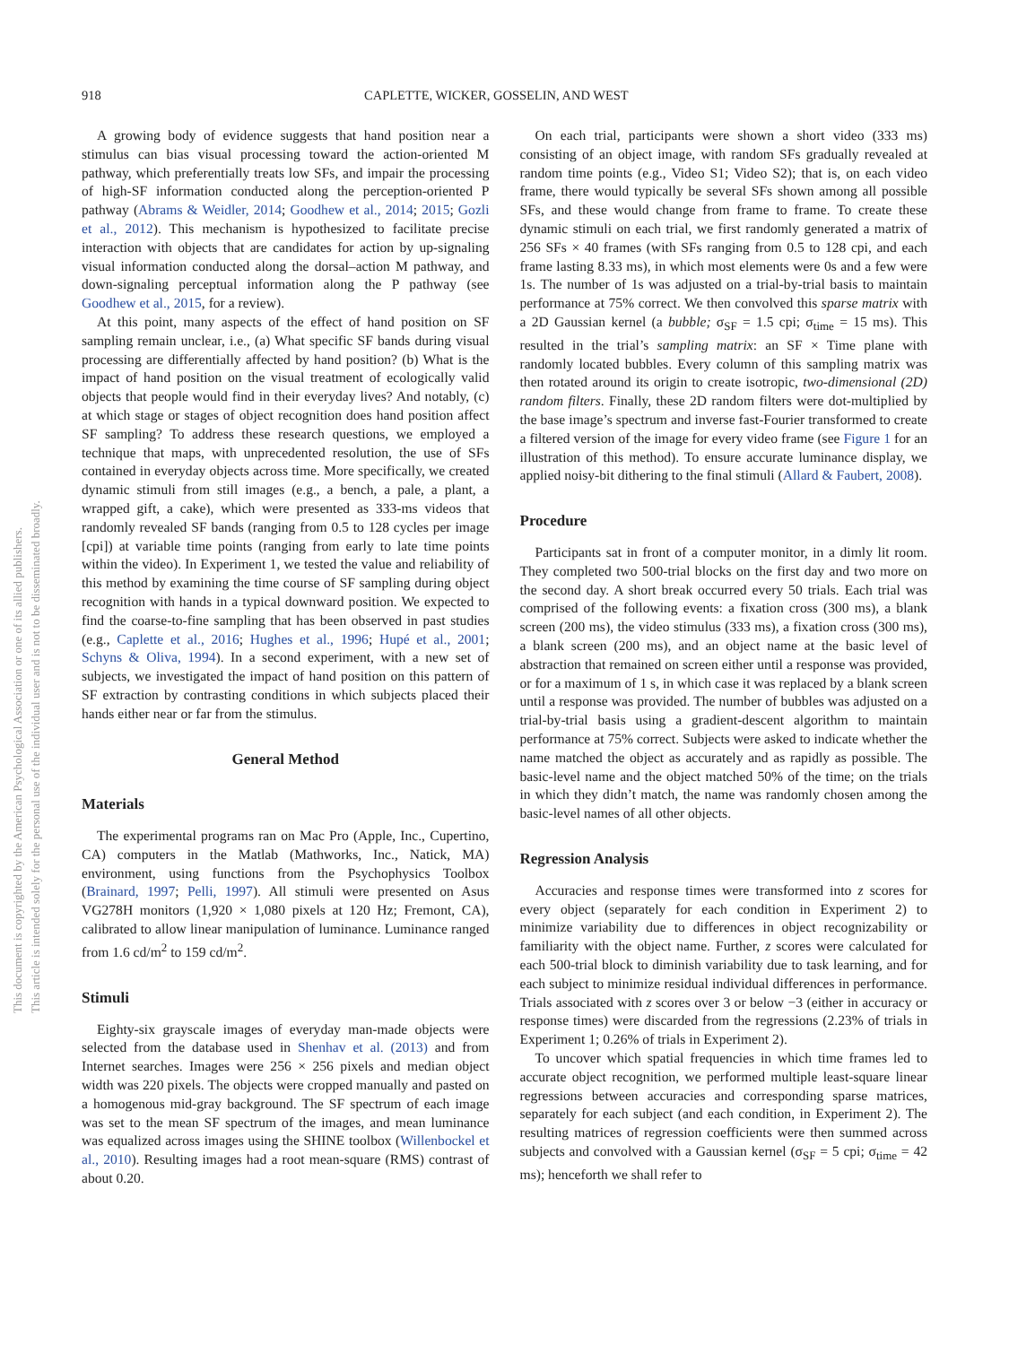918 CAPLETTE, WICKER, GOSSELIN, AND WEST
This document is copyrighted by the American Psychological Association or one of its allied publishers.
This article is intended solely for the personal use of the individual user and is not to be disseminated broadly.
A growing body of evidence suggests that hand position near a stimulus can bias visual processing toward the action-oriented M pathway, which preferentially treats low SFs, and impair the processing of high-SF information conducted along the perception-oriented P pathway (Abrams & Weidler, 2014; Goodhew et al., 2014; 2015; Gozli et al., 2012). This mechanism is hypothesized to facilitate precise interaction with objects that are candidates for action by up-signaling visual information conducted along the dorsal–action M pathway, and down-signaling perceptual information along the P pathway (see Goodhew et al., 2015, for a review).
At this point, many aspects of the effect of hand position on SF sampling remain unclear, i.e., (a) What specific SF bands during visual processing are differentially affected by hand position? (b) What is the impact of hand position on the visual treatment of ecologically valid objects that people would find in their everyday lives? And notably, (c) at which stage or stages of object recognition does hand position affect SF sampling? To address these research questions, we employed a technique that maps, with unprecedented resolution, the use of SFs contained in everyday objects across time. More specifically, we created dynamic stimuli from still images (e.g., a bench, a pale, a plant, a wrapped gift, a cake), which were presented as 333-ms videos that randomly revealed SF bands (ranging from 0.5 to 128 cycles per image [cpi]) at variable time points (ranging from early to late time points within the video). In Experiment 1, we tested the value and reliability of this method by examining the time course of SF sampling during object recognition with hands in a typical downward position. We expected to find the coarse-to-fine sampling that has been observed in past studies (e.g., Caplette et al., 2016; Hughes et al., 1996; Hupé et al., 2001; Schyns & Oliva, 1994). In a second experiment, with a new set of subjects, we investigated the impact of hand position on this pattern of SF extraction by contrasting conditions in which subjects placed their hands either near or far from the stimulus.
General Method
Materials
The experimental programs ran on Mac Pro (Apple, Inc., Cupertino, CA) computers in the Matlab (Mathworks, Inc., Natick, MA) environment, using functions from the Psychophysics Toolbox (Brainard, 1997; Pelli, 1997). All stimuli were presented on Asus VG278H monitors (1,920 × 1,080 pixels at 120 Hz; Fremont, CA), calibrated to allow linear manipulation of luminance. Luminance ranged from 1.6 cd/m<sup>2</sup> to 159 cd/m<sup>2</sup>.
Stimuli
Eighty-six grayscale images of everyday man-made objects were selected from the database used in Shenhav et al. (2013) and from Internet searches. Images were 256 × 256 pixels and median object width was 220 pixels. The objects were cropped manually and pasted on a homogenous mid-gray background. The SF spectrum of each image was set to the mean SF spectrum of the images, and mean luminance was equalized across images using the SHINE toolbox (Willenbockel et al., 2010). Resulting images had a root mean-square (RMS) contrast of about 0.20.
On each trial, participants were shown a short video (333 ms) consisting of an object image, with random SFs gradually revealed at random time points (e.g., Video S1; Video S2); that is, on each video frame, there would typically be several SFs shown among all possible SFs, and these would change from frame to frame. To create these dynamic stimuli on each trial, we first randomly generated a matrix of 256 SFs × 40 frames (with SFs ranging from 0.5 to 128 cpi, and each frame lasting 8.33 ms), in which most elements were 0s and a few were 1s. The number of 1s was adjusted on a trial-by-trial basis to maintain performance at 75% correct. We then convolved this sparse matrix with a 2D Gaussian kernel (a bubble; σ<sub>SF</sub> = 1.5 cpi; σ<sub>time</sub> = 15 ms). This resulted in the trial’s sampling matrix: an SF × Time plane with randomly located bubbles. Every column of this sampling matrix was then rotated around its origin to create isotropic, two-dimensional (2D) random filters. Finally, these 2D random filters were dot-multiplied by the base image’s spectrum and inverse fast-Fourier transformed to create a filtered version of the image for every video frame (see Figure 1 for an illustration of this method). To ensure accurate luminance display, we applied noisy-bit dithering to the final stimuli (Allard & Faubert, 2008).
Procedure
Participants sat in front of a computer monitor, in a dimly lit room. They completed two 500-trial blocks on the first day and two more on the second day. A short break occurred every 50 trials. Each trial was comprised of the following events: a fixation cross (300 ms), a blank screen (200 ms), the video stimulus (333 ms), a fixation cross (300 ms), a blank screen (200 ms), and an object name at the basic level of abstraction that remained on screen either until a response was provided, or for a maximum of 1 s, in which case it was replaced by a blank screen until a response was provided. The number of bubbles was adjusted on a trial-by-trial basis using a gradient-descent algorithm to maintain performance at 75% correct. Subjects were asked to indicate whether the name matched the object as accurately and as rapidly as possible. The basic-level name and the object matched 50% of the time; on the trials in which they didn’t match, the name was randomly chosen among the basic-level names of all other objects.
Regression Analysis
Accuracies and response times were transformed into z scores for every object (separately for each condition in Experiment 2) to minimize variability due to differences in object recognizability or familiarity with the object name. Further, z scores were calculated for each 500-trial block to diminish variability due to task learning, and for each subject to minimize residual individual differences in performance. Trials associated with z scores over 3 or below −3 (either in accuracy or response times) were discarded from the regressions (2.23% of trials in Experiment 1; 0.26% of trials in Experiment 2).
To uncover which spatial frequencies in which time frames led to accurate object recognition, we performed multiple least-square linear regressions between accuracies and corresponding sparse matrices, separately for each subject (and each condition, in Experiment 2). The resulting matrices of regression coefficients were then summed across subjects and convolved with a Gaussian kernel (σ<sub>SF</sub> = 5 cpi; σ<sub>time</sub> = 42 ms); henceforth we shall refer to